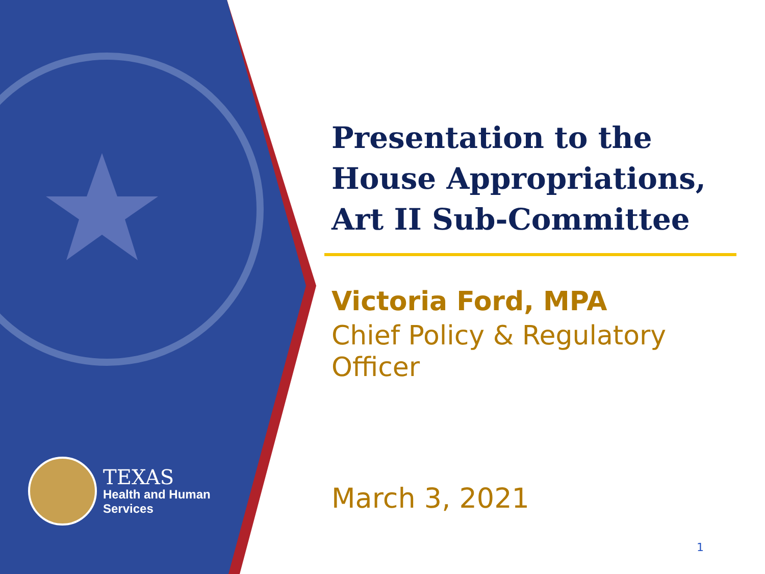TEXAS
Health and Human
Services
Presentation to the House Appropriations, Art II Sub-Committee
Victoria Ford, MPA
Chief Policy & Regulatory Officer
March 3, 2021
1